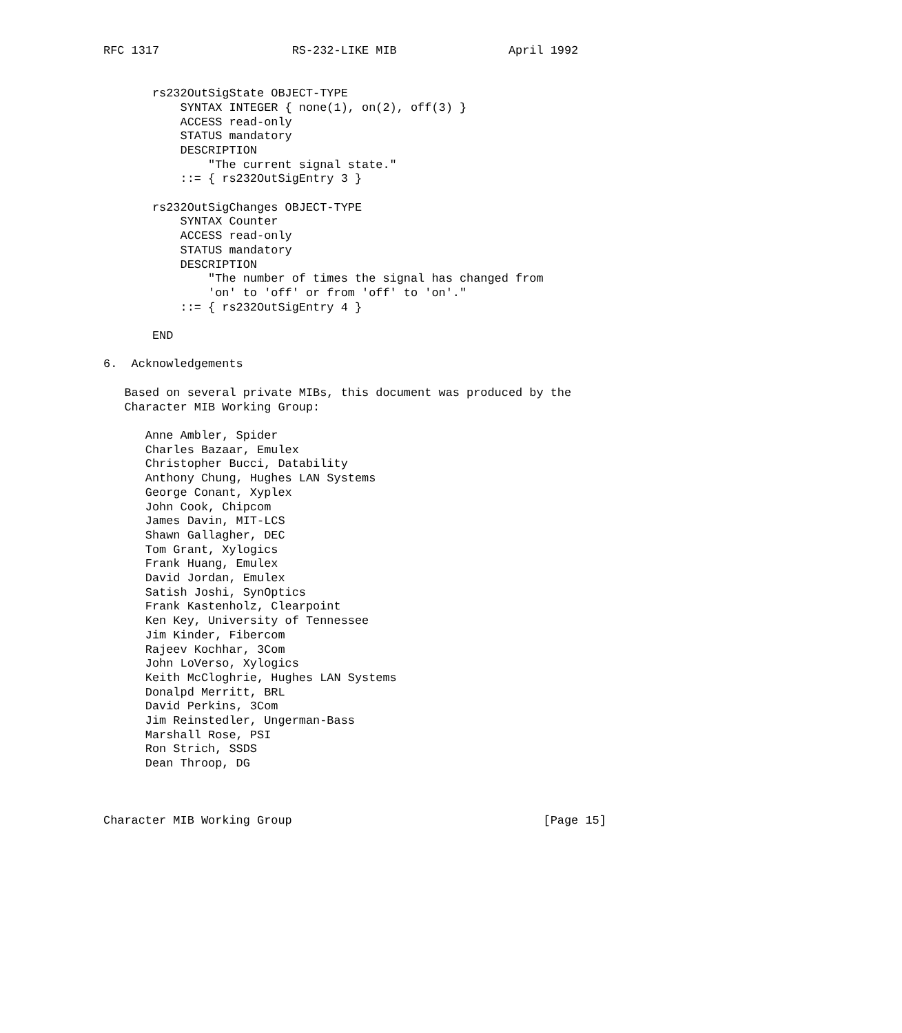RFC 1317                   RS-232-LIKE MIB                April 1992


       rs232OutSigState OBJECT-TYPE
           SYNTAX INTEGER { none(1), on(2), off(3) }
           ACCESS read-only
           STATUS mandatory
           DESCRIPTION
               "The current signal state."
           ::= { rs232OutSigEntry 3 }

       rs232OutSigChanges OBJECT-TYPE
           SYNTAX Counter
           ACCESS read-only
           STATUS mandatory
           DESCRIPTION
               "The number of times the signal has changed from
               'on' to 'off' or from 'off' to 'on'."
           ::= { rs232OutSigEntry 4 }

       END

6.  Acknowledgements

   Based on several private MIBs, this document was produced by the
   Character MIB Working Group:

      Anne Ambler, Spider
      Charles Bazaar, Emulex
      Christopher Bucci, Datability
      Anthony Chung, Hughes LAN Systems
      George Conant, Xyplex
      John Cook, Chipcom
      James Davin, MIT-LCS
      Shawn Gallagher, DEC
      Tom Grant, Xylogics
      Frank Huang, Emulex
      David Jordan, Emulex
      Satish Joshi, SynOptics
      Frank Kastenholz, Clearpoint
      Ken Key, University of Tennessee
      Jim Kinder, Fibercom
      Rajeev Kochhar, 3Com
      John LoVerso, Xylogics
      Keith McCloghrie, Hughes LAN Systems
      Donalpd Merritt, BRL
      David Perkins, 3Com
      Jim Reinstedler, Ungerman-Bass
      Marshall Rose, PSI
      Ron Strich, SSDS
      Dean Throop, DG



Character MIB Working Group                                    [Page 15]